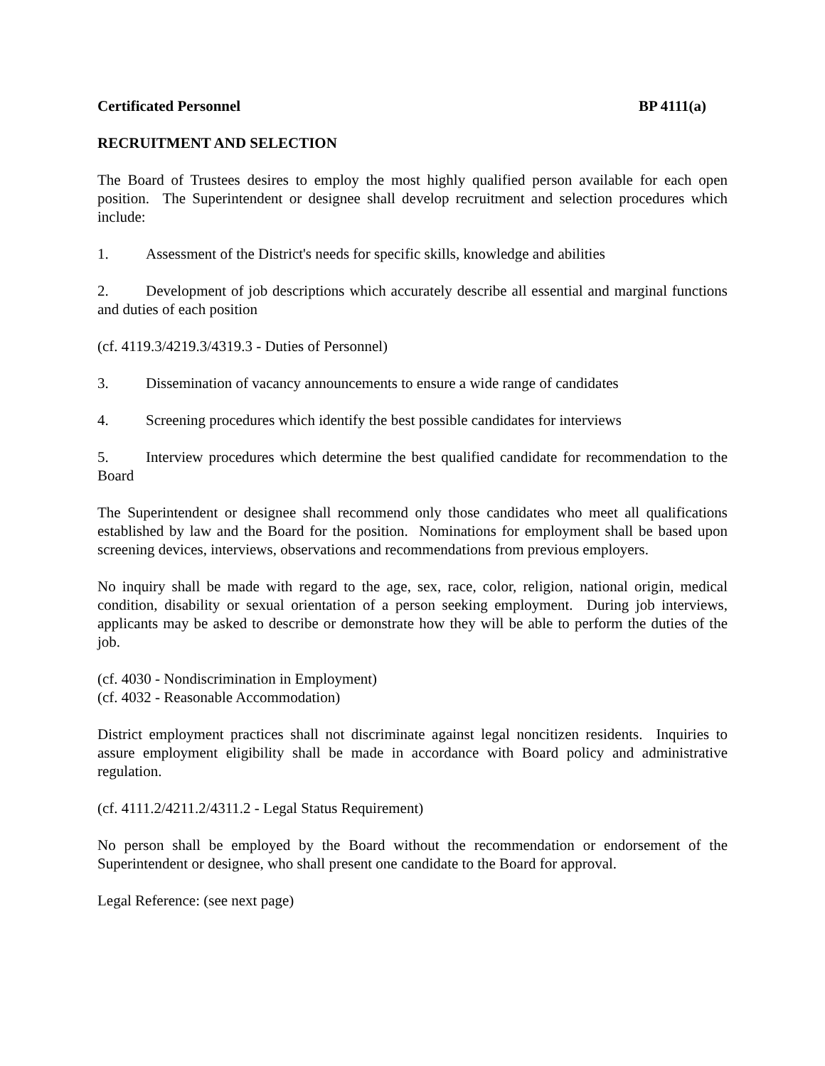Certificated Personnel BP 4111(a)
RECRUITMENT AND SELECTION
The Board of Trustees desires to employ the most highly qualified person available for each open position. The Superintendent or designee shall develop recruitment and selection procedures which include:
1. Assessment of the District's needs for specific skills, knowledge and abilities
2. Development of job descriptions which accurately describe all essential and marginal functions and duties of each position
(cf. 4119.3/4219.3/4319.3 - Duties of Personnel)
3. Dissemination of vacancy announcements to ensure a wide range of candidates
4. Screening procedures which identify the best possible candidates for interviews
5. Interview procedures which determine the best qualified candidate for recommendation to the Board
The Superintendent or designee shall recommend only those candidates who meet all qualifications established by law and the Board for the position. Nominations for employment shall be based upon screening devices, interviews, observations and recommendations from previous employers.
No inquiry shall be made with regard to the age, sex, race, color, religion, national origin, medical condition, disability or sexual orientation of a person seeking employment. During job interviews, applicants may be asked to describe or demonstrate how they will be able to perform the duties of the job.
(cf. 4030 - Nondiscrimination in Employment)
(cf. 4032 - Reasonable Accommodation)
District employment practices shall not discriminate against legal noncitizen residents. Inquiries to assure employment eligibility shall be made in accordance with Board policy and administrative regulation.
(cf. 4111.2/4211.2/4311.2 - Legal Status Requirement)
No person shall be employed by the Board without the recommendation or endorsement of the Superintendent or designee, who shall present one candidate to the Board for approval.
Legal Reference: (see next page)